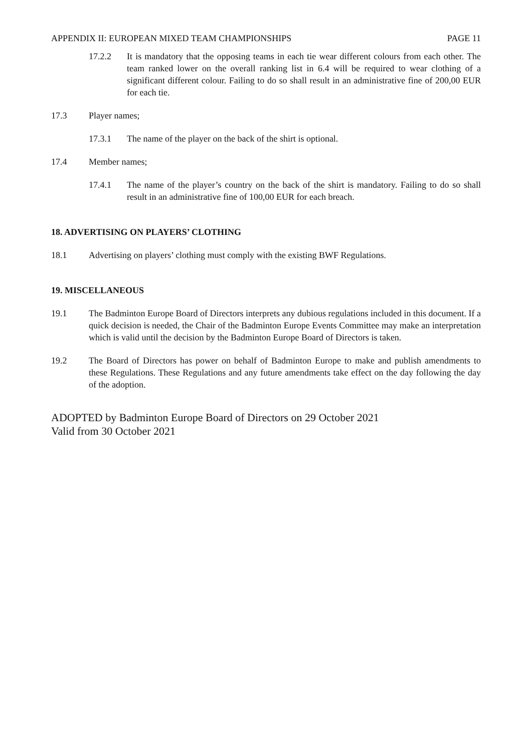APPENDIX II: EUROPEAN MIXED TEAM CHAMPIONSHIPS PAGE 11
17.2.2 It is mandatory that the opposing teams in each tie wear different colours from each other. The team ranked lower on the overall ranking list in 6.4 will be required to wear clothing of a significant different colour. Failing to do so shall result in an administrative fine of 200,00 EUR for each tie.
17.3 Player names;
17.3.1 The name of the player on the back of the shirt is optional.
17.4 Member names;
17.4.1 The name of the player’s country on the back of the shirt is mandatory. Failing to do so shall result in an administrative fine of 100,00 EUR for each breach.
18. ADVERTISING ON PLAYERS’ CLOTHING
18.1 Advertising on players’ clothing must comply with the existing BWF Regulations.
19. MISCELLANEOUS
19.1 The Badminton Europe Board of Directors interprets any dubious regulations included in this document. If a quick decision is needed, the Chair of the Badminton Europe Events Committee may make an interpretation which is valid until the decision by the Badminton Europe Board of Directors is taken.
19.2 The Board of Directors has power on behalf of Badminton Europe to make and publish amendments to these Regulations. These Regulations and any future amendments take effect on the day following the day of the adoption.
ADOPTED by Badminton Europe Board of Directors on 29 October 2021
Valid from 30 October 2021